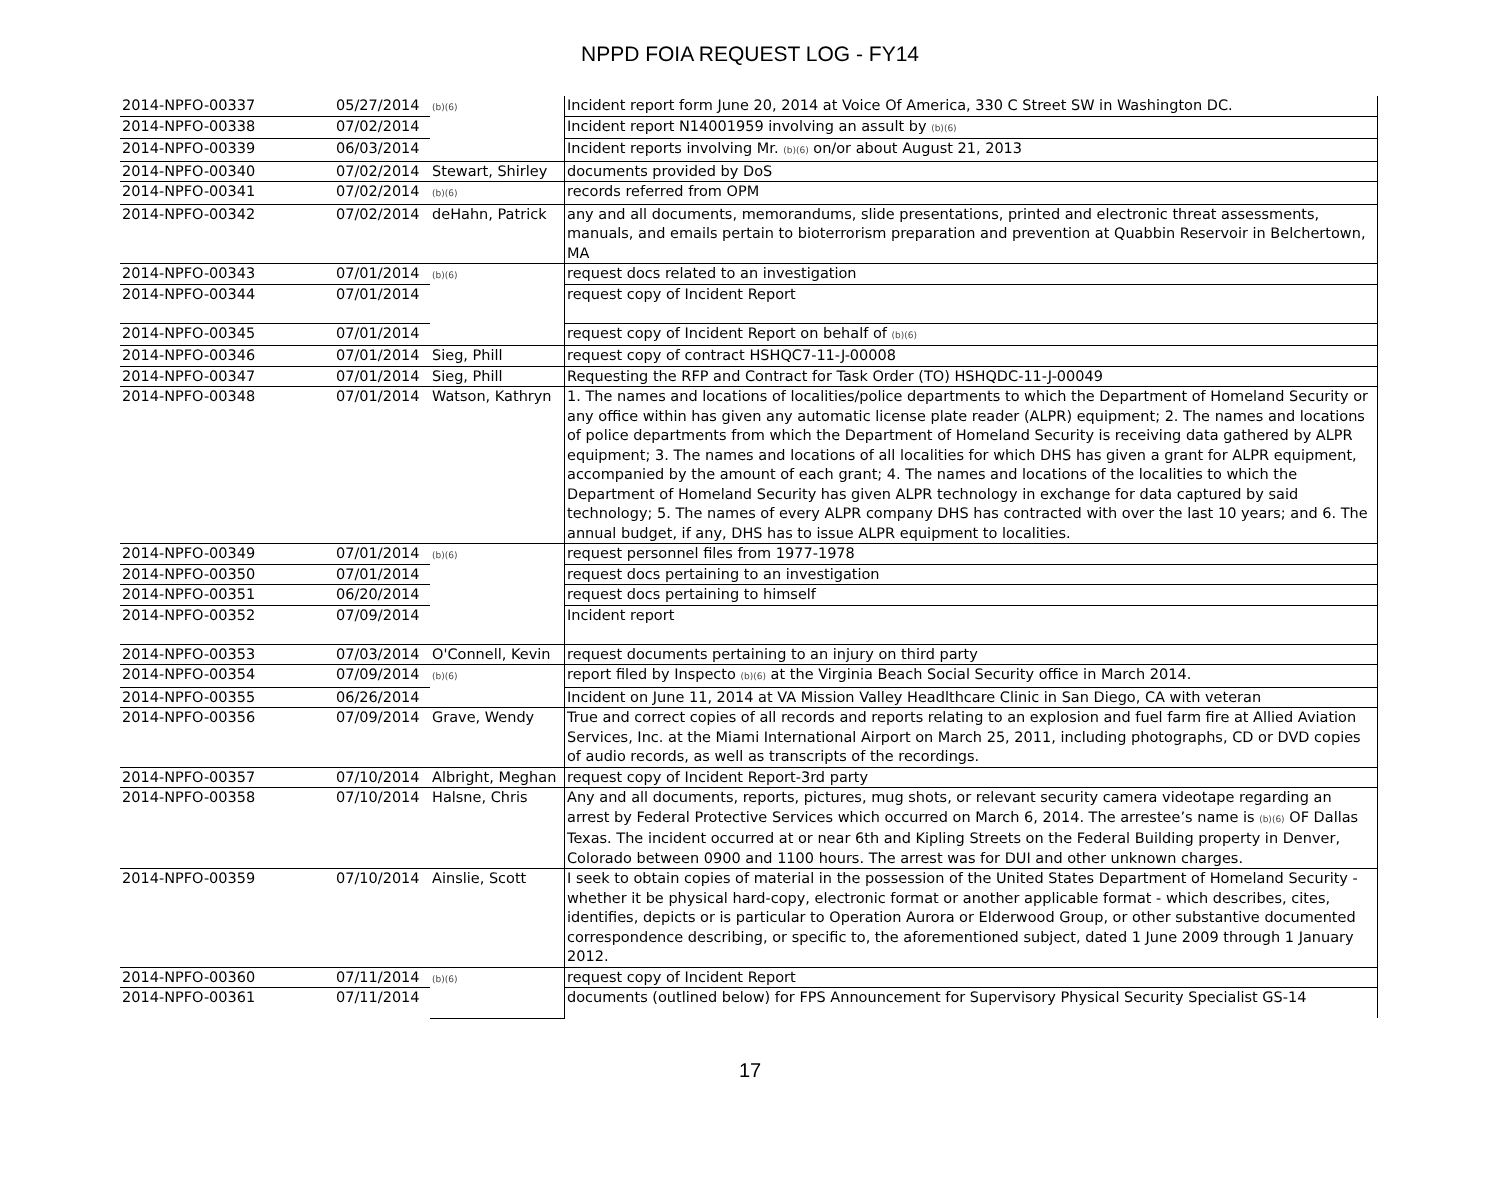NPPD FOIA REQUEST LOG - FY14
| 2014-NPFO-00337 | 05/27/2014 | (b)(6) | Incident report form June 20, 2014 at Voice Of America, 330 C Street SW in Washington DC. |
| 2014-NPFO-00338 | 07/02/2014 | | Incident report N14001959 involving an assult by (b)(6) |
| 2014-NPFO-00339 | 06/03/2014 | | Incident reports involving Mr. (b)(6) on/or about August 21, 2013 |
| 2014-NPFO-00340 | 07/02/2014 | Stewart, Shirley | documents provided by DoS |
| 2014-NPFO-00341 | 07/02/2014 | (b)(6) | records referred from OPM |
| 2014-NPFO-00342 | 07/02/2014 | deHahn, Patrick | any and all documents, memorandums, slide presentations, printed and electronic threat assessments, manuals, and emails pertain to bioterrorism preparation and prevention at Quabbin Reservoir in Belchertown, MA |
| 2014-NPFO-00343 | 07/01/2014 | (b)(6) | request docs related to an investigation |
| 2014-NPFO-00344 | 07/01/2014 | | request copy of Incident Report |
| 2014-NPFO-00345 | 07/01/2014 | | request copy of Incident Report on behalf of (b)(6) |
| 2014-NPFO-00346 | 07/01/2014 | Sieg, Phill | request copy of contract HSHQC7-11-J-00008 |
| 2014-NPFO-00347 | 07/01/2014 | Sieg, Phill | Requesting the RFP and Contract for Task Order (TO) HSHQDC-11-J-00049 |
| 2014-NPFO-00348 | 07/01/2014 | Watson, Kathryn | 1. The names and locations of localities/police departments to which the Department of Homeland Security or any office within has given any automatic license plate reader (ALPR) equipment; 2. The names and locations of police departments from which the Department of Homeland Security is receiving data gathered by ALPR equipment; 3. The names and locations of all localities for which DHS has given a grant for ALPR equipment, accompanied by the amount of each grant; 4. The names and locations of the localities to which the Department of Homeland Security has given ALPR technology in exchange for data captured by said technology; 5. The names of every ALPR company DHS has contracted with over the last 10 years; and 6. The annual budget, if any, DHS has to issue ALPR equipment to localities. |
| 2014-NPFO-00349 | 07/01/2014 | (b)(6) | request personnel files from 1977-1978 |
| 2014-NPFO-00350 | 07/01/2014 | | request docs pertaining to an investigation |
| 2014-NPFO-00351 | 06/20/2014 | | request docs pertaining to himself |
| 2014-NPFO-00352 | 07/09/2014 | | Incident report |
| 2014-NPFO-00353 | 07/03/2014 | O'Connell, Kevin | request documents pertaining to an injury on third party |
| 2014-NPFO-00354 | 07/09/2014 | (b)(6) | report filed by Inspecto (b)(6) at the Virginia Beach Social Security office in March 2014. |
| 2014-NPFO-00355 | 06/26/2014 | | Incident on June 11, 2014 at VA Mission Valley Headlthcare Clinic in San Diego, CA with veteran |
| 2014-NPFO-00356 | 07/09/2014 | Grave, Wendy | True and correct copies of all records and reports relating to an explosion and fuel farm fire at Allied Aviation Services, Inc. at the Miami International Airport on March 25, 2011, including photographs, CD or DVD copies of audio records, as well as transcripts of the recordings. |
| 2014-NPFO-00357 | 07/10/2014 | Albright, Meghan | request copy of Incident Report-3rd party |
| 2014-NPFO-00358 | 07/10/2014 | Halsne, Chris | Any and all documents, reports, pictures, mug shots, or relevant security camera videotape regarding an arrest by Federal Protective Services which occurred on March 6, 2014. The arrestee’s name is (b)(6) OF Dallas Texas. The incident occurred at or near 6th and Kipling Streets on the Federal Building property in Denver, Colorado between 0900 and 1100 hours. The arrest was for DUI and other unknown charges. |
| 2014-NPFO-00359 | 07/10/2014 | Ainslie, Scott | I seek to obtain copies of material in the possession of the United States Department of Homeland Security - whether it be physical hard-copy, electronic format or another applicable format - which describes, cites, identifies, depicts or is particular to Operation Aurora or Elderwood Group, or other substantive documented correspondence describing, or specific to, the aforementioned subject, dated 1 June 2009 through 1 January 2012. |
| 2014-NPFO-00360 | 07/11/2014 | (b)(6) | request copy of Incident Report |
| 2014-NPFO-00361 | 07/11/2014 | | documents (outlined below) for FPS Announcement for Supervisory Physical Security Specialist GS-14 |
17